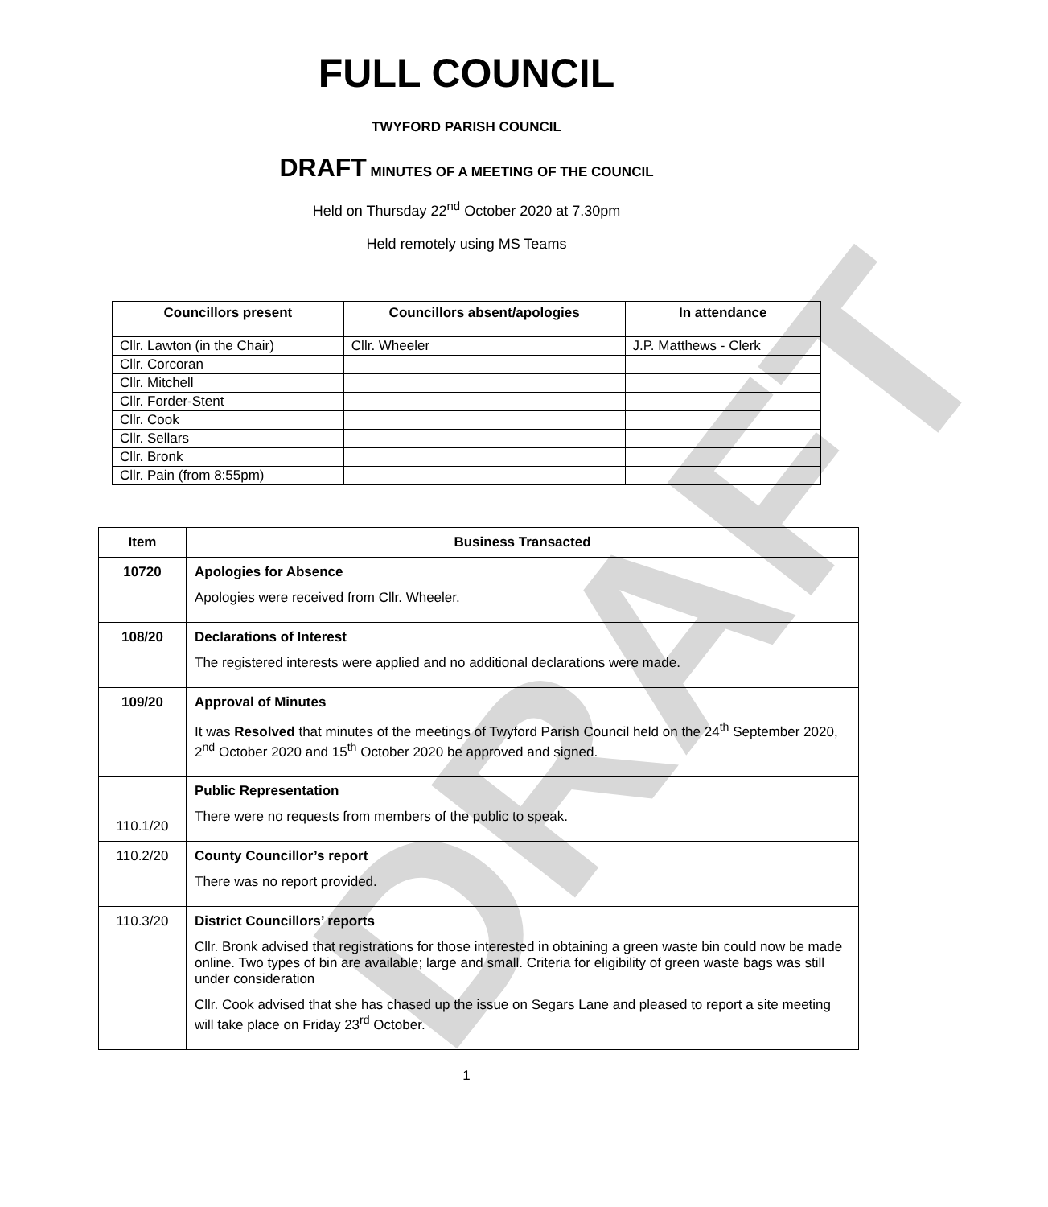DRAFT
FULL COUNCIL
TWYFORD PARISH COUNCIL
DRAFT MINUTES OF A MEETING OF THE COUNCIL
Held on Thursday 22<sup>nd</sup> October 2020 at 7.30pm
Held remotely using MS Teams
| Councillors present | Councillors absent/apologies | In attendance |
| --- | --- | --- |
| Cllr. Lawton (in the Chair) | Cllr. Wheeler | J.P. Matthews - Clerk |
| Cllr. Corcoran | | |
| Cllr. Mitchell | | |
| Cllr. Forder-Stent | | |
| Cllr. Cook | | |
| Cllr. Sellars | | |
| Cllr. Bronk | | |
| Cllr. Pain (from 8:55pm) | | |
| Item | Business Transacted |
| --- | --- |
| 10720 | Apologies for Absence Apologies were received from Cllr. Wheeler. |
| 108/20 | Declarations of Interest The registered interests were applied and no additional declarations were made. |
| 109/20 | Approval of Minutes It was Resolved that minutes of the meetings of Twyford Parish Council held on the 24<sup>th</sup> September 2020, 2<sup>nd</sup> October 2020 and 15<sup>th</sup> October 2020 be approved and signed. |
| 110.1/20 | Public Representation There were no requests from members of the public to speak. |
| 110.2/20 | County Councillor’s report There was no report provided. |
| 110.3/20 | District Councillors’ reports Cllr. Bronk advised that registrations for those interested in obtaining a green waste bin could now be made online. Two types of bin are available; large and small. Criteria for eligibility of green waste bags was still under consideration Cllr. Cook advised that she has chased up the issue on Segars Lane and pleased to report a site meeting will take place on Friday 23<sup>rd</sup> October. |
1